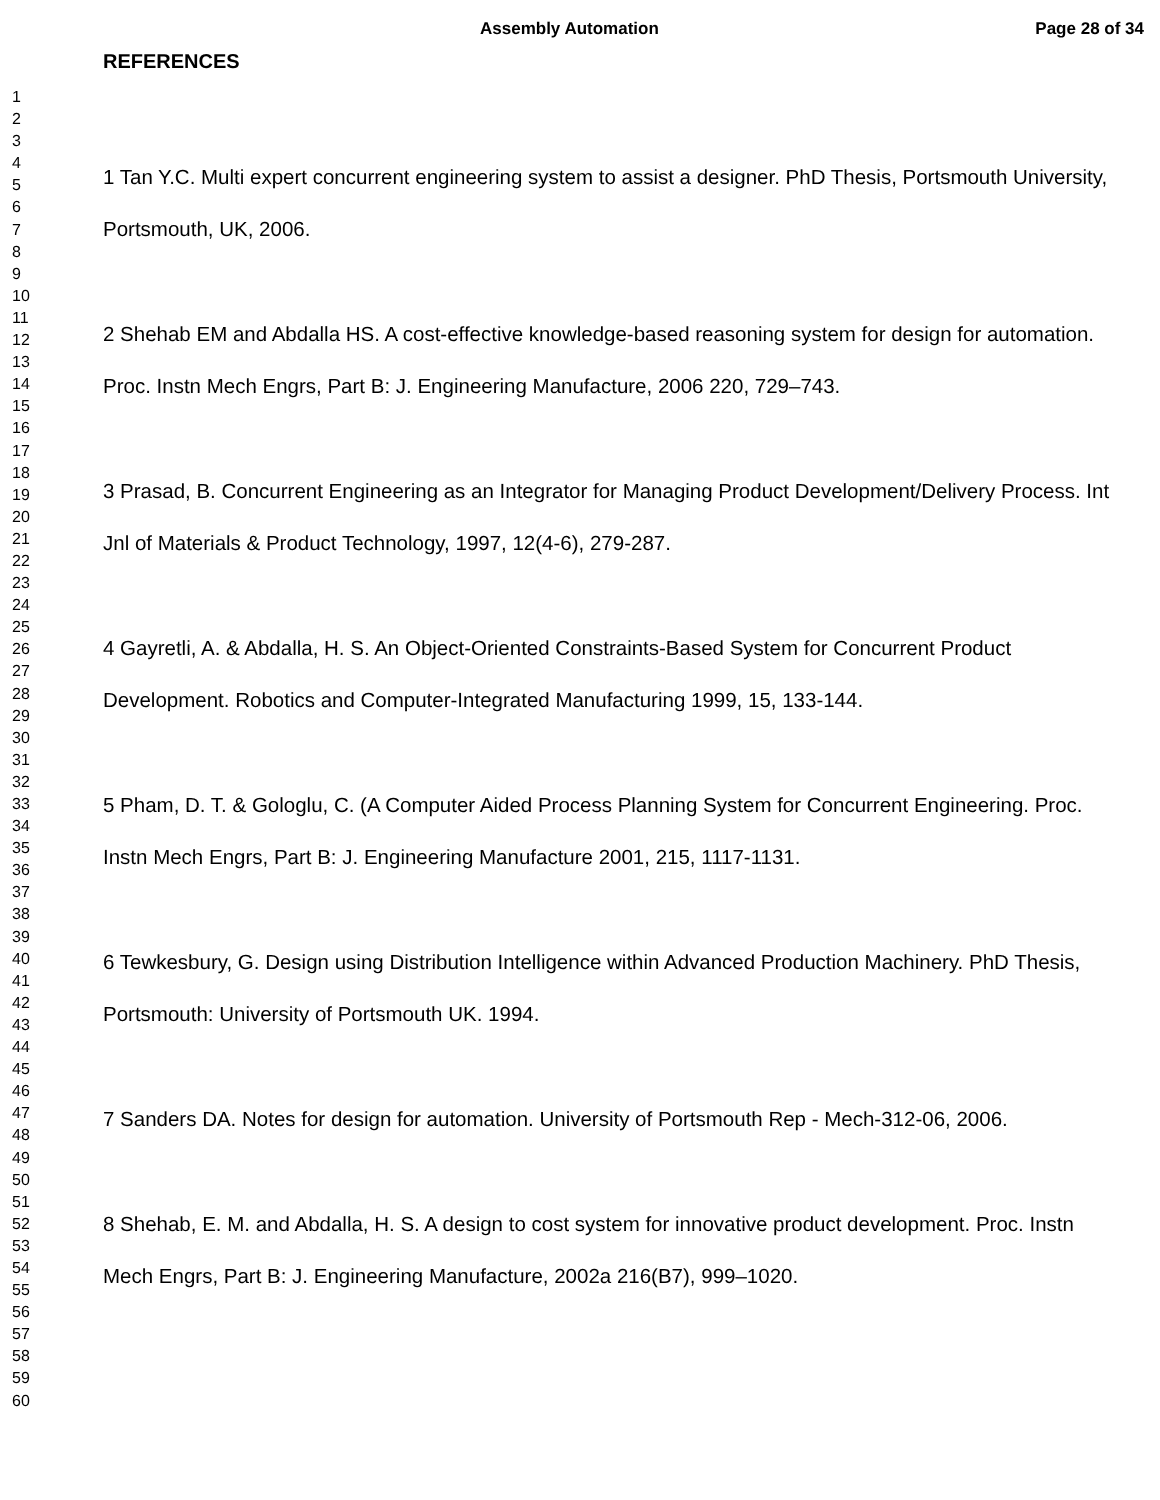Assembly Automation Page 28 of 34
1
2
3
4
5
6
7
8
9
10
11
12
13
14
15
16
17
18
19
20
21
22
23
24
25
26
27
28
29
30
31
32
33
34
35
36
37
38
39
40
41
42
43
44
45
46
47
48
49
50
51
52
53
54
55
56
57
58
59
60
REFERENCES
1 Tan Y.C. Multi expert concurrent engineering system to assist a designer. PhD Thesis, Portsmouth University, Portsmouth, UK, 2006.
2 Shehab EM and Abdalla HS. A cost-effective knowledge-based reasoning system for design for automation. Proc. Instn Mech Engrs, Part B: J. Engineering Manufacture, 2006 220, 729–743.
3 Prasad, B. Concurrent Engineering as an Integrator for Managing Product Development/Delivery Process. Int Jnl of Materials & Product Technology, 1997, 12(4-6), 279-287.
4 Gayretli, A. & Abdalla, H. S. An Object-Oriented Constraints-Based System for Concurrent Product Development. Robotics and Computer-Integrated Manufacturing 1999, 15, 133-144.
5 Pham, D. T. & Gologlu, C. (A Computer Aided Process Planning System for Concurrent Engineering. Proc. Instn Mech Engrs, Part B: J. Engineering Manufacture 2001, 215, 1117-1131.
6 Tewkesbury, G. Design using Distribution Intelligence within Advanced Production Machinery. PhD Thesis, Portsmouth: University of Portsmouth UK. 1994.
7 Sanders DA. Notes for design for automation. University of Portsmouth Rep - Mech-312-06, 2006.
8 Shehab, E. M. and Abdalla, H. S. A design to cost system for innovative product development. Proc. Instn Mech Engrs, Part B: J. Engineering Manufacture, 2002a 216(B7), 999–1020.